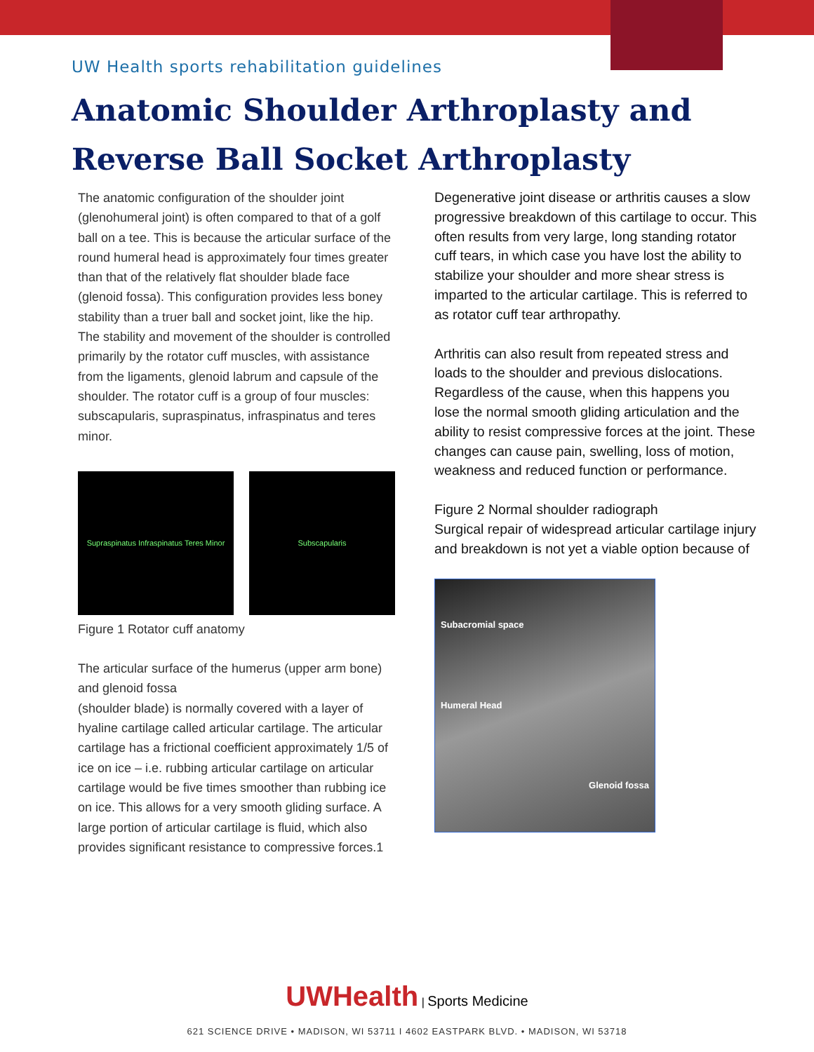UW Health sports rehabilitation guidelines
Anatomic Shoulder Arthroplasty and Reverse Ball Socket Arthroplasty
The anatomic configuration of the shoulder joint (glenohumeral joint) is often compared to that of a golf ball on a tee. This is because the articular surface of the round humeral head is approximately four times greater than that of the relatively flat shoulder blade face (glenoid fossa). This configuration provides less boney stability than a truer ball and socket joint, like the hip. The stability and movement of the shoulder is controlled primarily by the rotator cuff muscles, with assistance from the ligaments, glenoid labrum and capsule of the shoulder. The rotator cuff is a group of four muscles: subscapularis, supraspinatus, infraspinatus and teres minor.
Supraspinatus Infraspinatus Teres Minor
Subscapularis
Figure 1 Rotator cuff anatomy
The articular surface of the humerus (upper arm bone) and glenoid fossa
(shoulder blade) is normally covered with a layer of hyaline cartilage called articular cartilage. The articular cartilage has a frictional coefficient approximately 1/5 of ice on ice – i.e. rubbing articular cartilage on articular cartilage would be five times smoother than rubbing ice on ice. This allows for a very smooth gliding surface. A large portion of articular cartilage is fluid, which also provides significant resistance to compressive forces.1
Degenerative joint disease or arthritis causes a slow progressive breakdown of this cartilage to occur. This often results from very large, long standing rotator cuff tears, in which case you have lost the ability to stabilize your shoulder and more shear stress is imparted to the articular cartilage. This is referred to as rotator cuff tear arthropathy.
Arthritis can also result from repeated stress and loads to the shoulder and previous dislocations. Regardless of the cause, when this happens you lose the normal smooth gliding articulation and the ability to resist compressive forces at the joint. These changes can cause pain, swelling, loss of motion, weakness and reduced function or performance.
Figure 2 Normal shoulder radiograph
Surgical repair of widespread articular cartilage injury and breakdown is not yet a viable option because of
Subacromial space
Humeral Head
Glenoid fossa
UWHealth | Sports Medicine
621 SCIENCE DRIVE • MADISON, WI 53711 I 4602 EASTPARK BLVD. • MADISON, WI 53718